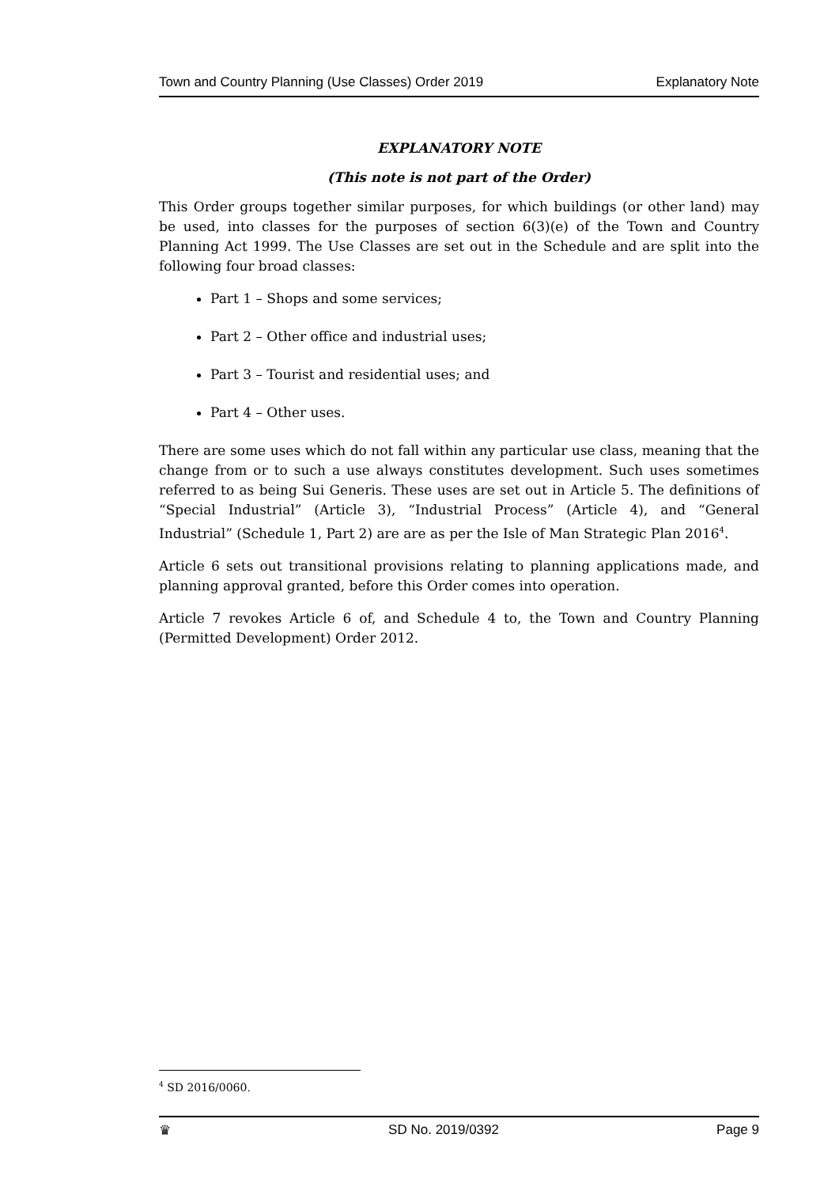Town and Country Planning (Use Classes) Order 2019 Explanatory Note
EXPLANATORY NOTE
(This note is not part of the Order)
This Order groups together similar purposes, for which buildings (or other land) may be used, into classes for the purposes of section 6(3)(e) of the Town and Country Planning Act 1999. The Use Classes are set out in the Schedule and are split into the following four broad classes:
Part 1 – Shops and some services;
Part 2 – Other office and industrial uses;
Part 3 – Tourist and residential uses; and
Part 4 – Other uses.
There are some uses which do not fall within any particular use class, meaning that the change from or to such a use always constitutes development. Such uses sometimes referred to as being Sui Generis. These uses are set out in Article 5. The definitions of “Special Industrial” (Article 3), “Industrial Process” (Article 4), and “General Industrial” (Schedule 1, Part 2) are are as per the Isle of Man Strategic Plan 2016<sup>4</sup>.
Article 6 sets out transitional provisions relating to planning applications made, and planning approval granted, before this Order comes into operation.
Article 7 revokes Article 6 of, and Schedule 4 to, the Town and Country Planning (Permitted Development) Order 2012.
<sup>4</sup> SD 2016/0060.
♛ SD No. 2019/0392 Page 9